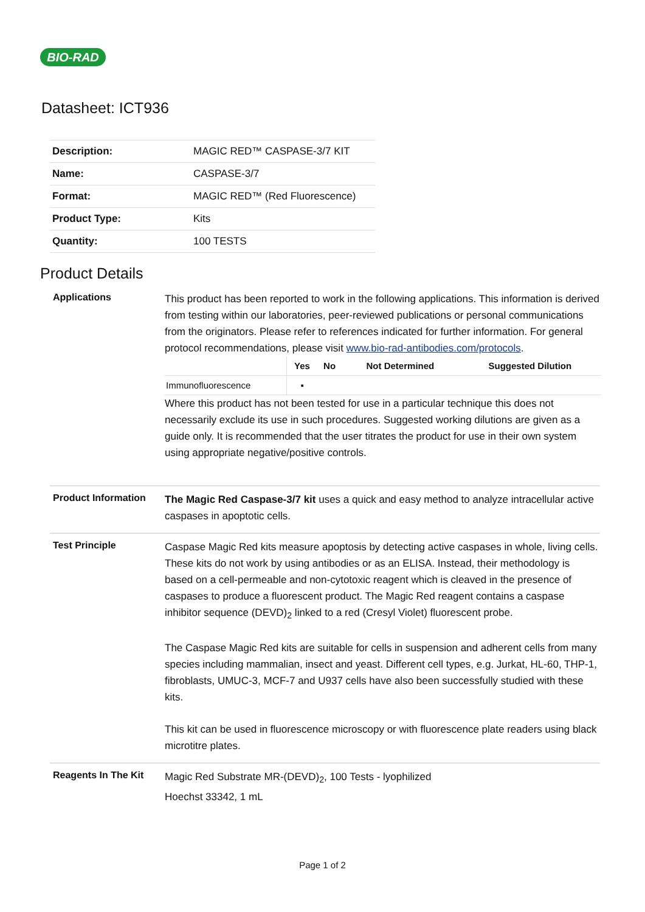BIO-RAD
Datasheet: ICT936
| Description: | MAGIC RED™ CASPASE-3/7 KIT |
| Name: | CASPASE-3/7 |
| Format: | MAGIC RED™ (Red Fluorescence) |
| Product Type: | Kits |
| Quantity: | 100 TESTS |
Product Details
Applications
This product has been reported to work in the following applications. This information is derived from testing within our laboratories, peer-reviewed publications or personal communications from the originators. Please refer to references indicated for further information. For general protocol recommendations, please visit www.bio-rad-antibodies.com/protocols.
| | Yes | No | Not Determined | Suggested Dilution |
| --- | --- | --- | --- | --- |
| Immunofluorescence | ▪ | | | |
Where this product has not been tested for use in a particular technique this does not necessarily exclude its use in such procedures. Suggested working dilutions are given as a guide only. It is recommended that the user titrates the product for use in their own system using appropriate negative/positive controls.
Product Information
The Magic Red Caspase-3/7 kit uses a quick and easy method to analyze intracellular active caspases in apoptotic cells.
Test Principle
Caspase Magic Red kits measure apoptosis by detecting active caspases in whole, living cells. These kits do not work by using antibodies or as an ELISA. Instead, their methodology is based on a cell-permeable and non-cytotoxic reagent which is cleaved in the presence of caspases to produce a fluorescent product. The Magic Red reagent contains a caspase inhibitor sequence (DEVD)<sub>2</sub> linked to a red (Cresyl Violet) fluorescent probe.
The Caspase Magic Red kits are suitable for cells in suspension and adherent cells from many species including mammalian, insect and yeast. Different cell types, e.g. Jurkat, HL-60, THP-1, fibroblasts, UMUC-3, MCF-7 and U937 cells have also been successfully studied with these kits.
This kit can be used in fluorescence microscopy or with fluorescence plate readers using black microtitre plates.
Reagents In The Kit
Magic Red Substrate MR-(DEVD)<sub>2</sub>, 100 Tests - lyophilized
Hoechst 33342, 1 mL
Page 1 of 2